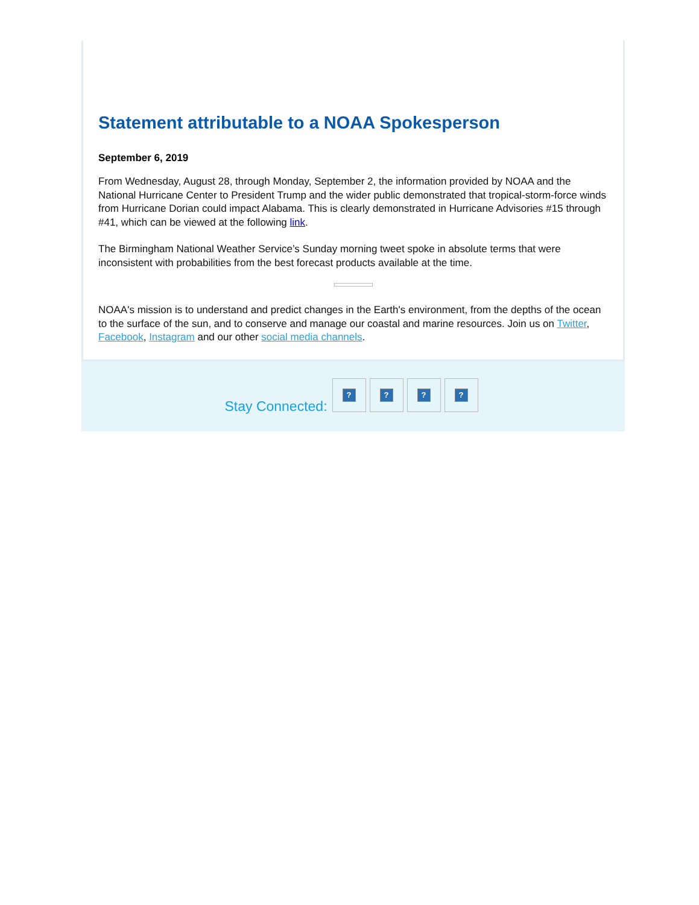Statement attributable to a NOAA Spokesperson
September 6, 2019
From Wednesday, August 28, through Monday, September 2, the information provided by NOAA and the National Hurricane Center to President Trump and the wider public demonstrated that tropical-storm-force winds from Hurricane Dorian could impact Alabama. This is clearly demonstrated in Hurricane Advisories #15 through #41, which can be viewed at the following link.
The Birmingham National Weather Service’s Sunday morning tweet spoke in absolute terms that were inconsistent with probabilities from the best forecast products available at the time.
NOAA's mission is to understand and predict changes in the Earth's environment, from the depths of the ocean to the surface of the sun, and to conserve and manage our coastal and marine resources. Join us on Twitter, Facebook, Instagram and our other social media channels.
Stay Connected:
? ? ? ?